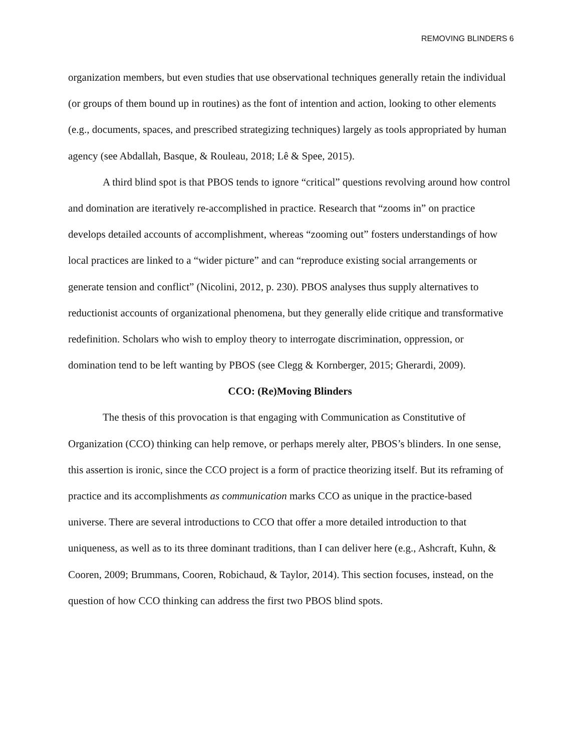REMOVING BLINDERS 6
organization members, but even studies that use observational techniques generally retain the individual (or groups of them bound up in routines) as the font of intention and action, looking to other elements (e.g., documents, spaces, and prescribed strategizing techniques) largely as tools appropriated by human agency (see Abdallah, Basque, & Rouleau, 2018; Lê & Spee, 2015).
A third blind spot is that PBOS tends to ignore “critical” questions revolving around how control and domination are iteratively re-accomplished in practice. Research that “zooms in” on practice develops detailed accounts of accomplishment, whereas “zooming out” fosters understandings of how local practices are linked to a “wider picture” and can “reproduce existing social arrangements or generate tension and conflict” (Nicolini, 2012, p. 230). PBOS analyses thus supply alternatives to reductionist accounts of organizational phenomena, but they generally elide critique and transformative redefinition. Scholars who wish to employ theory to interrogate discrimination, oppression, or domination tend to be left wanting by PBOS (see Clegg & Kornberger, 2015; Gherardi, 2009).
CCO: (Re)Moving Blinders
The thesis of this provocation is that engaging with Communication as Constitutive of Organization (CCO) thinking can help remove, or perhaps merely alter, PBOS’s blinders. In one sense, this assertion is ironic, since the CCO project is a form of practice theorizing itself. But its reframing of practice and its accomplishments as communication marks CCO as unique in the practice-based universe. There are several introductions to CCO that offer a more detailed introduction to that uniqueness, as well as to its three dominant traditions, than I can deliver here (e.g., Ashcraft, Kuhn, & Cooren, 2009; Brummans, Cooren, Robichaud, & Taylor, 2014). This section focuses, instead, on the question of how CCO thinking can address the first two PBOS blind spots.